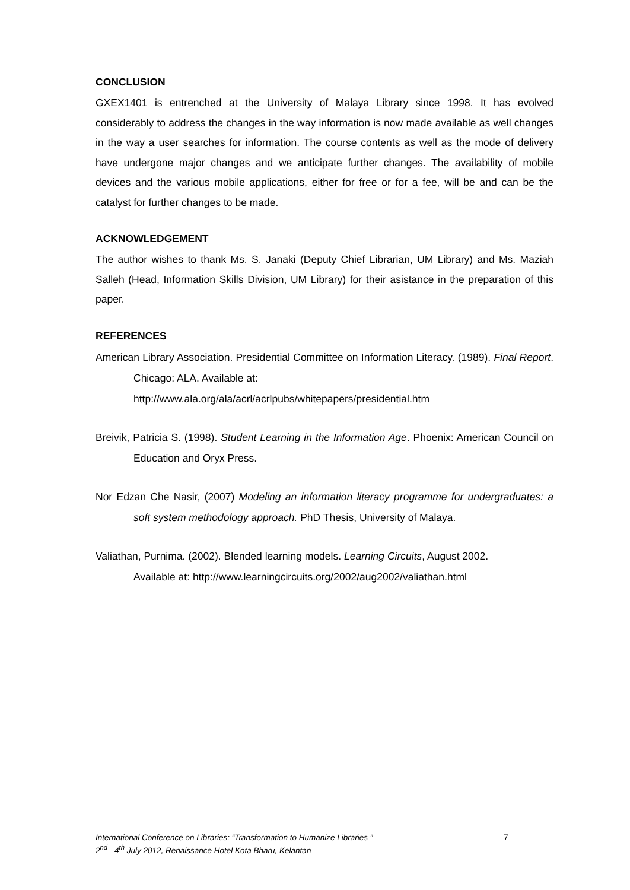CONCLUSION
GXEX1401 is entrenched at the University of Malaya Library since 1998. It has evolved considerably to address the changes in the way information is now made available as well changes in the way a user searches for information. The course contents as well as the mode of delivery have undergone major changes and we anticipate further changes. The availability of mobile devices and the various mobile applications, either for free or for a fee, will be and can be the catalyst for further changes to be made.
ACKNOWLEDGEMENT
The author wishes to thank Ms. S. Janaki (Deputy Chief Librarian, UM Library) and Ms. Maziah Salleh (Head, Information Skills Division, UM Library) for their asistance in the preparation of this paper.
REFERENCES
American Library Association. Presidential Committee on Information Literacy. (1989). Final Report. Chicago: ALA. Available at:
http://www.ala.org/ala/acrl/acrlpubs/whitepapers/presidential.htm
Breivik, Patricia S. (1998). Student Learning in the Information Age. Phoenix: American Council on Education and Oryx Press.
Nor Edzan Che Nasir, (2007) Modeling an information literacy programme for undergraduates: a soft system methodology approach. PhD Thesis, University of Malaya.
Valiathan, Purnima. (2002). Blended learning models. Learning Circuits, August 2002.
Available at: http://www.learningcircuits.org/2002/aug2002/valiathan.html
International Conference on Libraries: “Transformation to Humanize Libraries ”
2<sup>nd</sup> - 4<sup>th</sup> July 2012, Renaissance Hotel Kota Bharu, Kelantan
7